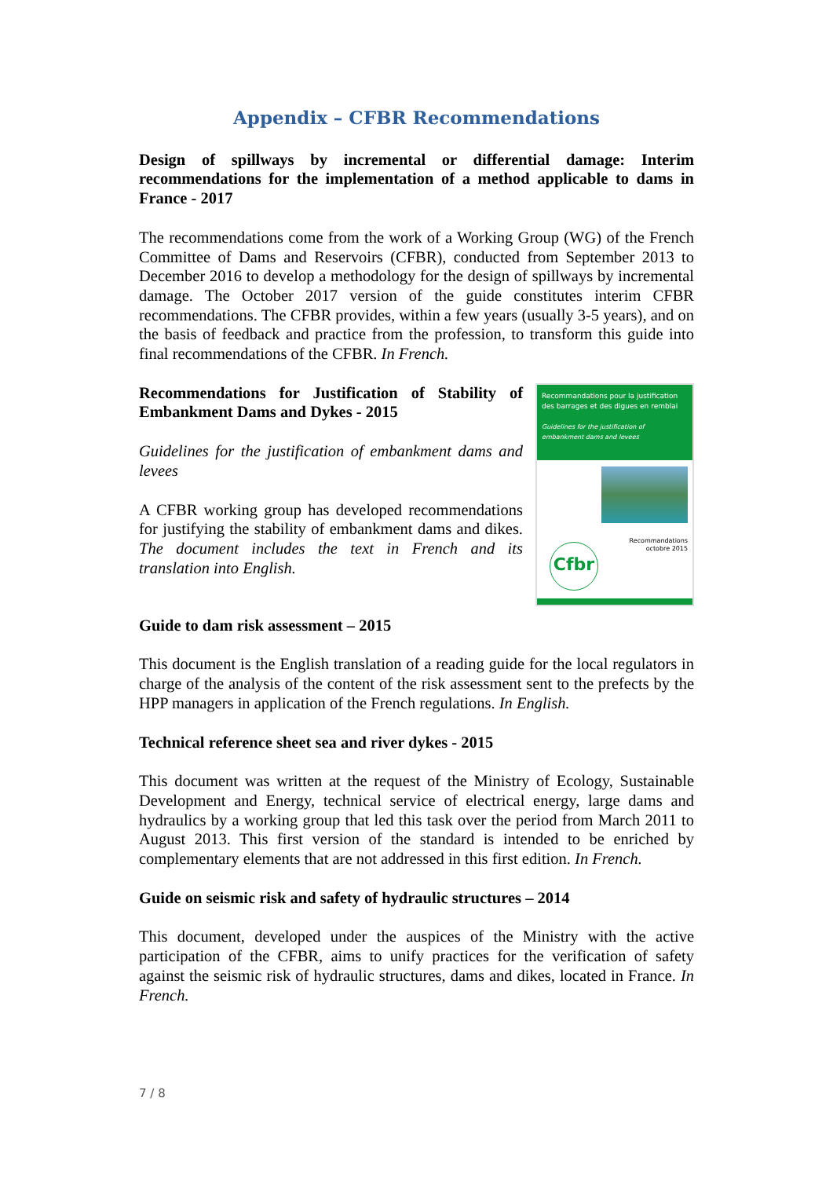Appendix – CFBR Recommendations
Design of spillways by incremental or differential damage: Interim recommendations for the implementation of a method applicable to dams in France - 2017
The recommendations come from the work of a Working Group (WG) of the French Committee of Dams and Reservoirs (CFBR), conducted from September 2013 to December 2016 to develop a methodology for the design of spillways by incremental damage. The October 2017 version of the guide constitutes interim CFBR recommendations. The CFBR provides, within a few years (usually 3-5 years), and on the basis of feedback and practice from the profession, to transform this guide into final recommendations of the CFBR. In French.
Recommendations for Justification of Stability of Embankment Dams and Dykes - 2015
Guidelines for the justification of embankment dams and levees
A CFBR working group has developed recommendations for justifying the stability of embankment dams and dikes. The document includes the text in French and its translation into English.
Recommandations pour la justification des barrages et des digues en remblai
Guidelines for the justification of embankment dams and levees
Recommandations
octobre 2015
Cfbr
Guide to dam risk assessment – 2015
This document is the English translation of a reading guide for the local regulators in charge of the analysis of the content of the risk assessment sent to the prefects by the HPP managers in application of the French regulations. In English.
Technical reference sheet sea and river dykes - 2015
This document was written at the request of the Ministry of Ecology, Sustainable Development and Energy, technical service of electrical energy, large dams and hydraulics by a working group that led this task over the period from March 2011 to August 2013. This first version of the standard is intended to be enriched by complementary elements that are not addressed in this first edition. In French.
Guide on seismic risk and safety of hydraulic structures – 2014
This document, developed under the auspices of the Ministry with the active participation of the CFBR, aims to unify practices for the verification of safety against the seismic risk of hydraulic structures, dams and dikes, located in France. In French.
7 / 8